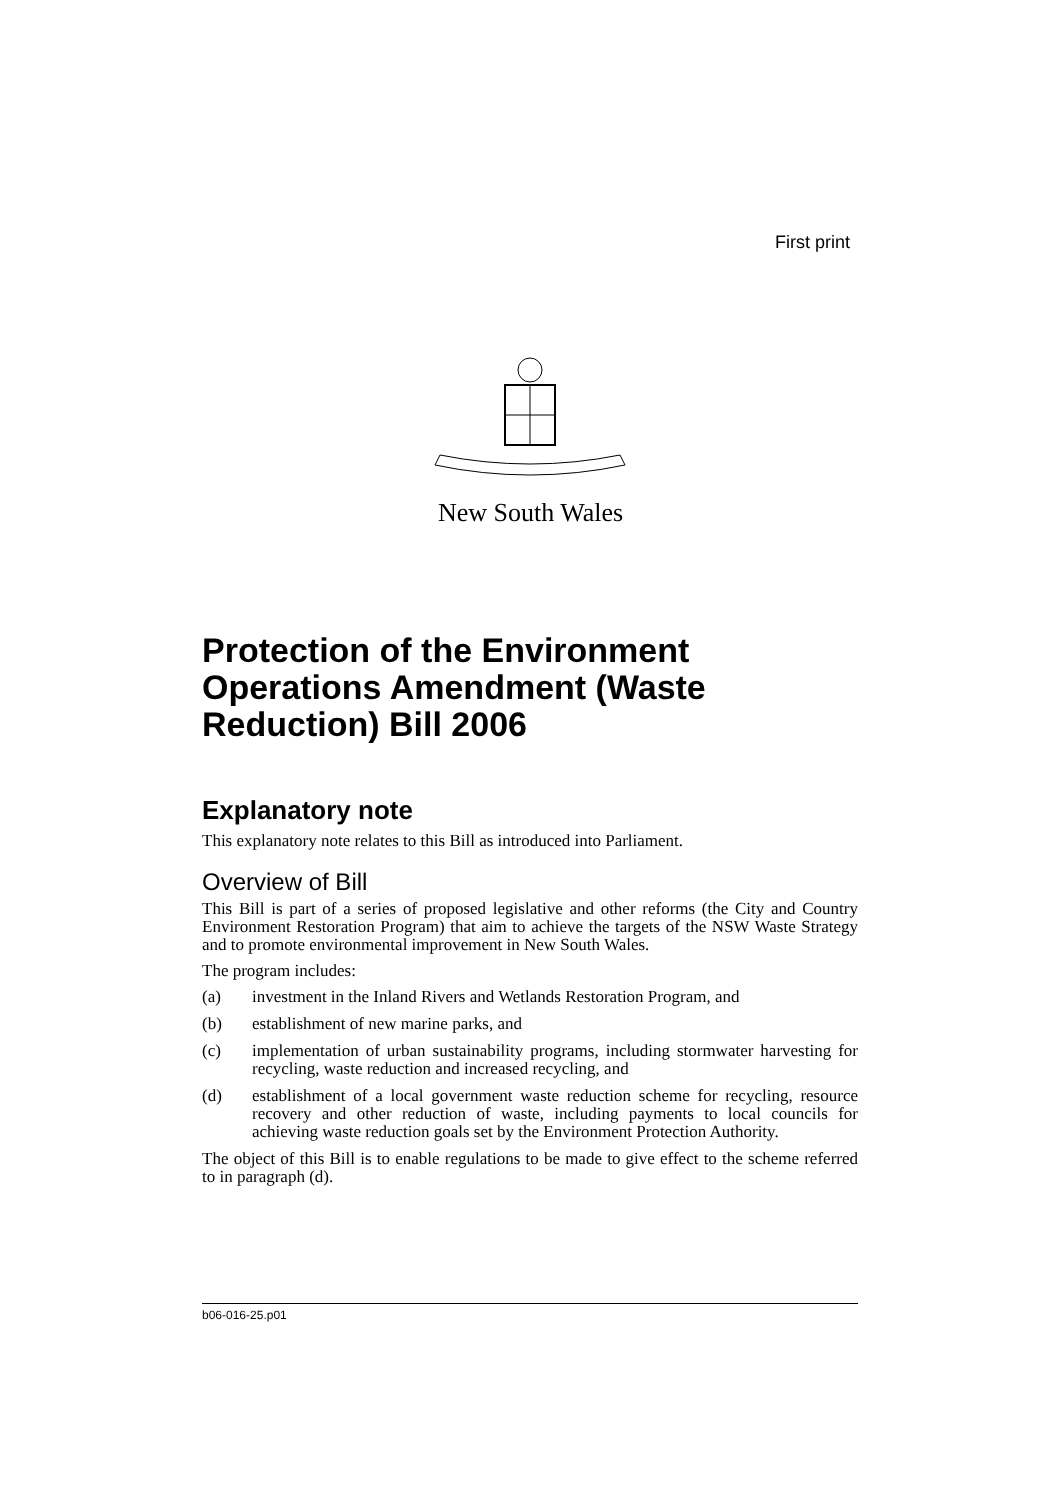First print
New South Wales
Protection of the Environment Operations Amendment (Waste Reduction) Bill 2006
Explanatory note
This explanatory note relates to this Bill as introduced into Parliament.
Overview of Bill
This Bill is part of a series of proposed legislative and other reforms (the City and Country Environment Restoration Program) that aim to achieve the targets of the NSW Waste Strategy and to promote environmental improvement in New South Wales.
The program includes:
(a) investment in the Inland Rivers and Wetlands Restoration Program, and
(b) establishment of new marine parks, and
(c) implementation of urban sustainability programs, including stormwater harvesting for recycling, waste reduction and increased recycling, and
(d) establishment of a local government waste reduction scheme for recycling, resource recovery and other reduction of waste, including payments to local councils for achieving waste reduction goals set by the Environment Protection Authority.
The object of this Bill is to enable regulations to be made to give effect to the scheme referred to in paragraph (d).
b06-016-25.p01